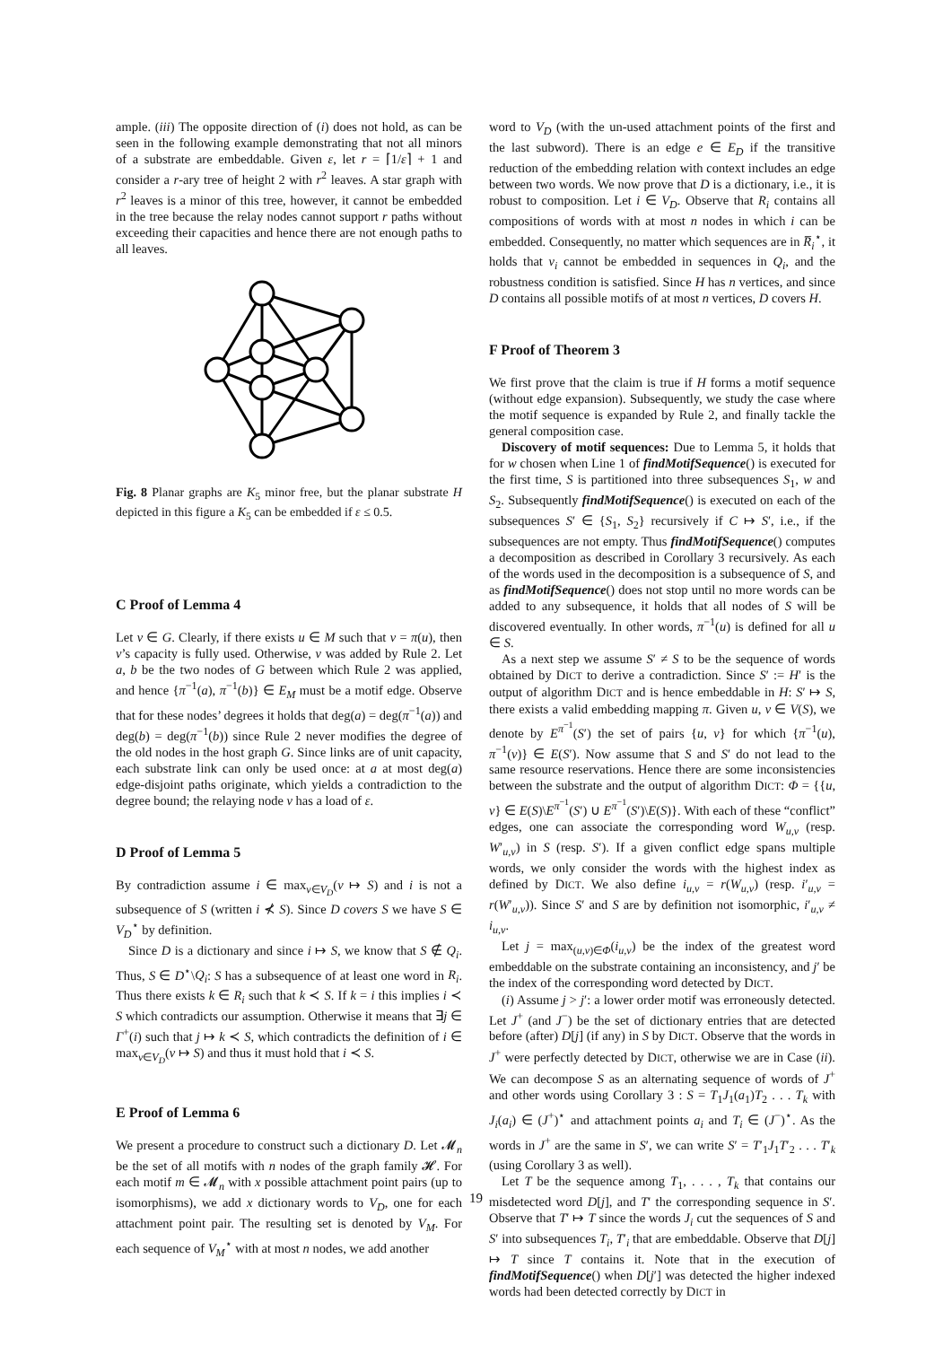ample. (iii) The opposite direction of (i) does not hold, as can be seen in the following example demonstrating that not all minors of a substrate are embeddable. Given ε, let r = ⌈1/ε⌉ + 1 and consider a r-ary tree of height 2 with r<sup>2</sup> leaves. A star graph with r<sup>2</sup> leaves is a minor of this tree, however, it cannot be embedded in the tree because the relay nodes cannot support r paths without exceeding their capacities and hence there are not enough paths to all leaves.
Fig. 8 Planar graphs are K<sub>5</sub> minor free, but the planar substrate H depicted in this figure a K<sub>5</sub> can be embedded if ε ≤ 0.5.
C Proof of Lemma 4
Let v ∈ G. Clearly, if there exists u ∈ M such that v = π(u), then v’s capacity is fully used. Otherwise, v was added by Rule 2. Let a, b be the two nodes of G between which Rule 2 was applied, and hence {π<sup>−1</sup>(a), π<sup>−1</sup>(b)} ∈ E<sub>M</sub> must be a motif edge. Observe that for these nodes’ degrees it holds that deg(a) = deg(π<sup>−1</sup>(a)) and deg(b) = deg(π<sup>−1</sup>(b)) since Rule 2 never modifies the degree of the old nodes in the host graph G. Since links are of unit capacity, each substrate link can only be used once: at a at most deg(a) edge-disjoint paths originate, which yields a contradiction to the degree bound; the relaying node v has a load of ε.
D Proof of Lemma 5
By contradiction assume i ∈ max<sub>v∈V<sub>D</sub></sub>(v ↦ S) and i is not a subsequence of S (written i ⊀ S). Since D covers S we have S ∈ V<sub>D</sub><sup>⋆</sup> by definition.
Since D is a dictionary and since i ↦ S, we know that S ∉ Q<sub>i</sub>. Thus, S ∈ D<sup>⋆</sup>\Q<sub>i</sub>: S has a subsequence of at least one word in R<sub>i</sub>. Thus there exists k ∈ R<sub>i</sub> such that k ≺ S. If k = i this implies i ≺ S which contradicts our assumption. Otherwise it means that ∃j ∈ Γ<sup>+</sup>(i) such that j ↦ k ≺ S, which contradicts the definition of i ∈ max<sub>v∈V<sub>D</sub></sub>(v ↦ S) and thus it must hold that i ≺ S.
E Proof of Lemma 6
We present a procedure to construct such a dictionary D. Let 𝓜<sub>n</sub> be the set of all motifs with n nodes of the graph family 𝓗. For each motif m ∈ 𝓜<sub>n</sub> with x possible attachment point pairs (up to isomorphisms), we add x dictionary words to V<sub>D</sub>, one for each attachment point pair. The resulting set is denoted by V<sub>M</sub>. For each sequence of V<sub>M</sub><sup>⋆</sup> with at most n nodes, we add another
word to V<sub>D</sub> (with the un-used attachment points of the first and the last subword). There is an edge e ∈ E<sub>D</sub> if the transitive reduction of the embedding relation with context includes an edge between two words. We now prove that D is a dictionary, i.e., it is robust to composition. Let i ∈ V<sub>D</sub>. Observe that R<sub>i</sub> contains all compositions of words with at most n nodes in which i can be embedded. Consequently, no matter which sequences are in R̅<sub>i</sub><sup>⋆</sup>, it holds that v<sub>i</sub> cannot be embedded in sequences in Q<sub>i</sub>, and the robustness condition is satisfied. Since H has n vertices, and since D contains all possible motifs of at most n vertices, D covers H.
F Proof of Theorem 3
We first prove that the claim is true if H forms a motif sequence (without edge expansion). Subsequently, we study the case where the motif sequence is expanded by Rule 2, and finally tackle the general composition case.
Discovery of motif sequences: Due to Lemma 5, it holds that for w chosen when Line 1 of findMotifSequence() is executed for the first time, S is partitioned into three subsequences S<sub>1</sub>, w and S<sub>2</sub>. Subsequently findMotifSequence() is executed on each of the subsequences S′ ∈ {S<sub>1</sub>, S<sub>2</sub>} recursively if C ↦ S′, i.e., if the subsequences are not empty. Thus findMotifSequence() computes a decomposition as described in Corollary 3 recursively. As each of the words used in the decomposition is a subsequence of S, and as findMotifSequence() does not stop until no more words can be added to any subsequence, it holds that all nodes of S will be discovered eventually. In other words, π<sup>−1</sup>(u) is defined for all u ∈ S.
As a next step we assume S′ ≠ S to be the sequence of words obtained by DICT to derive a contradiction. Since S′ := H′ is the output of algorithm DICT and is hence embeddable in H: S′ ↦ S, there exists a valid embedding mapping π. Given u, v ∈ V(S), we denote by E<sup>π<sup>−1</sup></sup>(S′) the set of pairs {u, v} for which {π<sup>−1</sup>(u), π<sup>−1</sup>(v)} ∈ E(S′). Now assume that S and S′ do not lead to the same resource reservations. Hence there are some inconsistencies between the substrate and the output of algorithm DICT: Φ = {{u, v} ∈ E(S)\E<sup>π<sup>−1</sup></sup>(S′) ∪ E<sup>π<sup>−1</sup></sup>(S′)\E(S)}. With each of these “conflict” edges, one can associate the corresponding word W<sub>u,v</sub> (resp. W′<sub>u,v</sub>) in S (resp. S′). If a given conflict edge spans multiple words, we only consider the words with the highest index as defined by DICT. We also define i<sub>u,v</sub> = r(W<sub>u,v</sub>) (resp. i′<sub>u,v</sub> = r(W′<sub>u,v</sub>)). Since S′ and S are by definition not isomorphic, i′<sub>u,v</sub> ≠ i<sub>u,v</sub>.
Let j = max<sub>(u,v)∈Φ</sub>(i<sub>u,v</sub>) be the index of the greatest word embeddable on the substrate containing an inconsistency, and j′ be the index of the corresponding word detected by DICT.
(i) Assume j > j′: a lower order motif was erroneously detected. Let J<sup>+</sup> (and J<sup>−</sup>) be the set of dictionary entries that are detected before (after) D[j] (if any) in S by DICT. Observe that the words in J<sup>+</sup> were perfectly detected by DICT, otherwise we are in Case (ii). We can decompose S as an alternating sequence of words of J<sup>+</sup> and other words using Corollary 3 : S = T<sub>1</sub>J<sub>1</sub>(a<sub>1</sub>)T<sub>2</sub> . . . T<sub>k</sub> with J<sub>i</sub>(a<sub>i</sub>) ∈ (J<sup>+</sup>)<sup>⋆</sup> and attachment points a<sub>i</sub> and T<sub>i</sub> ∈ (J<sup>−</sup>)<sup>⋆</sup>. As the words in J<sup>+</sup> are the same in S′, we can write S′ = T′<sub>1</sub>J<sub>1</sub>T′<sub>2</sub> . . . T′<sub>k</sub> (using Corollary 3 as well).
Let T be the sequence among T<sub>1</sub>, . . . , T<sub>k</sub> that contains our misdetected word D[j], and T′ the corresponding sequence in S′. Observe that T′ ↦ T since the words J<sub>i</sub> cut the sequences of S and S′ into subsequences T<sub>i</sub>, T′<sub>i</sub> that are embeddable. Observe that D[j] ↦ T since T contains it. Note that in the execution of findMotifSequence() when D[j′] was detected the higher indexed words had been detected correctly by DICT in
19